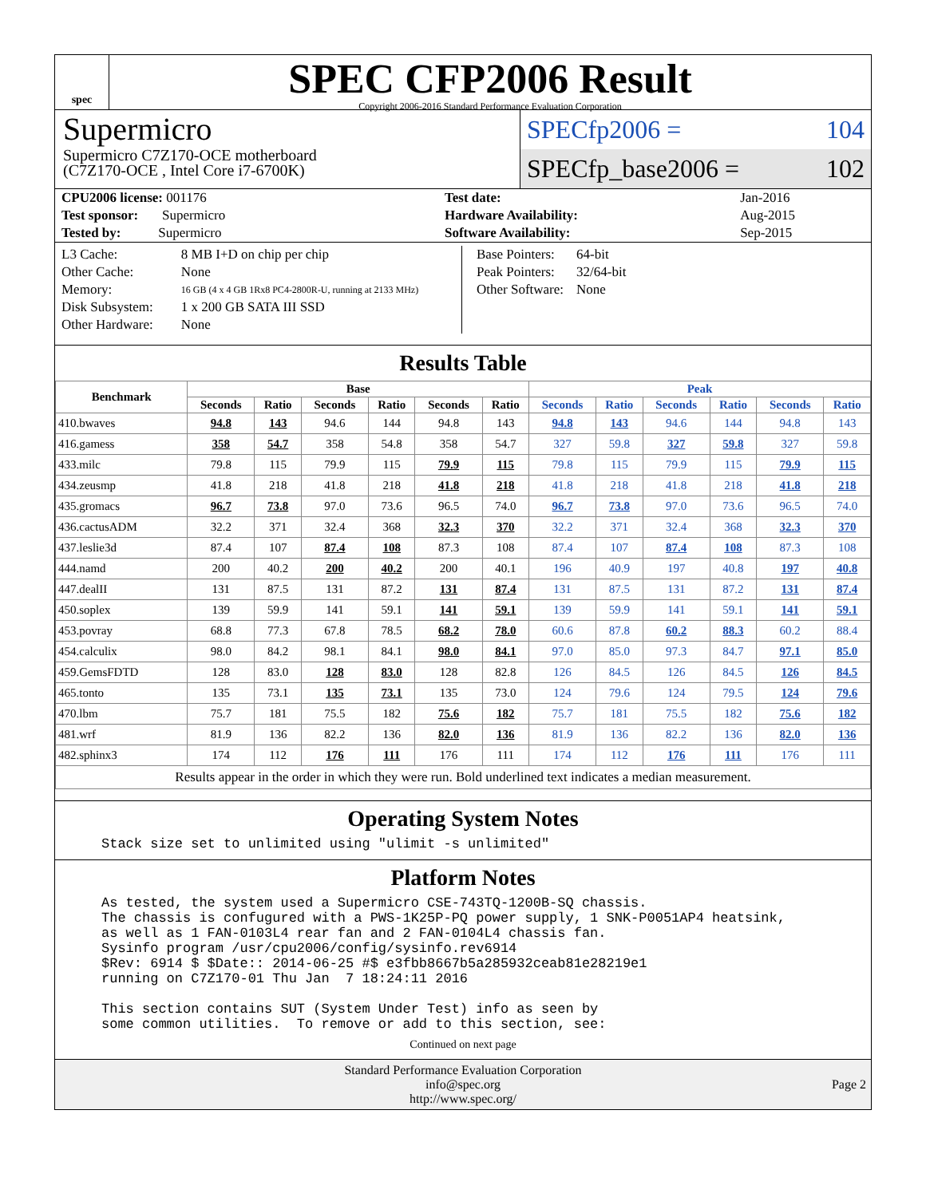spec
SPEC CFP2006 Result
Copyright 2006-2016 Standard Performance Evaluation Corporation
Supermicro
Supermicro C7Z170-OCE motherboard
(C7Z170-OCE , Intel Core i7-6700K)
SPECfp2006 = 104
SPECfp_base2006 = 102
| CPU2006 license: 001176 | | Test date: | Jan-2016 |
| Test sponsor: Supermicro | | Hardware Availability: | Aug-2015 |
| Tested by: Supermicro | | Software Availability: | Sep-2015 |
| L3 Cache: | 8 MB I+D on chip per chip |
| Other Cache: | None |
| Memory: | 16 GB (4 x 4 GB 1Rx8 PC4-2800R-U, running at 2133 MHz) |
| Disk Subsystem: | 1 x 200 GB SATA III SSD |
| Other Hardware: | None |
| Base Pointers: | 64-bit |
| Peak Pointers: | 32/64-bit |
| Other Software: | None |
Results Table
| Benchmark | Base | | | | | | Peak | | | | | |
| --- | --- | --- | --- | --- | --- | --- | --- | --- | --- | --- | --- | --- |
| | Seconds | Ratio | Seconds | Ratio | Seconds | Ratio | Seconds | Ratio | Seconds | Ratio | Seconds | Ratio |
| 410.bwaves | 94.8 | 143 | 94.6 | 144 | 94.8 | 143 | 94.8 | 143 | 94.6 | 144 | 94.8 | 143 |
| 416.gamess | 358 | 54.7 | 358 | 54.8 | 358 | 54.7 | 327 | 59.8 | 327 | 59.8 | 327 | 59.8 |
| 433.milc | 79.8 | 115 | 79.9 | 115 | 79.9 | 115 | 79.8 | 115 | 79.9 | 115 | 79.9 | 115 |
| 434.zeusmp | 41.8 | 218 | 41.8 | 218 | 41.8 | 218 | 41.8 | 218 | 41.8 | 218 | 41.8 | 218 |
| 435.gromacs | 96.7 | 73.8 | 97.0 | 73.6 | 96.5 | 74.0 | 96.7 | 73.8 | 97.0 | 73.6 | 96.5 | 74.0 |
| 436.cactusADM | 32.2 | 371 | 32.4 | 368 | 32.3 | 370 | 32.2 | 371 | 32.4 | 368 | 32.3 | 370 |
| 437.leslie3d | 87.4 | 107 | 87.4 | 108 | 87.3 | 108 | 87.4 | 107 | 87.4 | 108 | 87.3 | 108 |
| 444.namd | 200 | 40.2 | 200 | 40.2 | 200 | 40.1 | 196 | 40.9 | 197 | 40.8 | 197 | 40.8 |
| 447.dealII | 131 | 87.5 | 131 | 87.2 | 131 | 87.4 | 131 | 87.5 | 131 | 87.2 | 131 | 87.4 |
| 450.soplex | 139 | 59.9 | 141 | 59.1 | 141 | 59.1 | 139 | 59.9 | 141 | 59.1 | 141 | 59.1 |
| 453.povray | 68.8 | 77.3 | 67.8 | 78.5 | 68.2 | 78.0 | 60.6 | 87.8 | 60.2 | 88.3 | 60.2 | 88.4 |
| 454.calculix | 98.0 | 84.2 | 98.1 | 84.1 | 98.0 | 84.1 | 97.0 | 85.0 | 97.3 | 84.7 | 97.1 | 85.0 |
| 459.GemsFDTD | 128 | 83.0 | 128 | 83.0 | 128 | 82.8 | 126 | 84.5 | 126 | 84.5 | 126 | 84.5 |
| 465.tonto | 135 | 73.1 | 135 | 73.1 | 135 | 73.0 | 124 | 79.6 | 124 | 79.5 | 124 | 79.6 |
| 470.lbm | 75.7 | 181 | 75.5 | 182 | 75.6 | 182 | 75.7 | 181 | 75.5 | 182 | 75.6 | 182 |
| 481.wrf | 81.9 | 136 | 82.2 | 136 | 82.0 | 136 | 81.9 | 136 | 82.2 | 136 | 82.0 | 136 |
| 482.sphinx3 | 174 | 112 | 176 | 111 | 176 | 111 | 174 | 112 | 176 | 111 | 176 | 111 |
| Results appear in the order in which they were run. Bold underlined text indicates a median measurement. | | | | | | | | | | | | |
Operating System Notes
Stack size set to unlimited using "ulimit -s unlimited"
Platform Notes
As tested, the system used a Supermicro CSE-743TQ-1200B-SQ chassis.
The chassis is confugured with a PWS-1K25P-PQ power supply, 1 SNK-P0051AP4 heatsink,
as well as 1 FAN-0103L4 rear fan and 2 FAN-0104L4 chassis fan.
Sysinfo program /usr/cpu2006/config/sysinfo.rev6914
$Rev: 6914 $ $Date:: 2014-06-25 #$ e3fbb8667b5a285932ceab81e28219e1
running on C7Z170-01 Thu Jan  7 18:24:11 2016

This section contains SUT (System Under Test) info as seen by
some common utilities.  To remove or add to this section, see:
Continued on next page
Standard Performance Evaluation Corporation
info@spec.org
http://www.spec.org/
Page 2